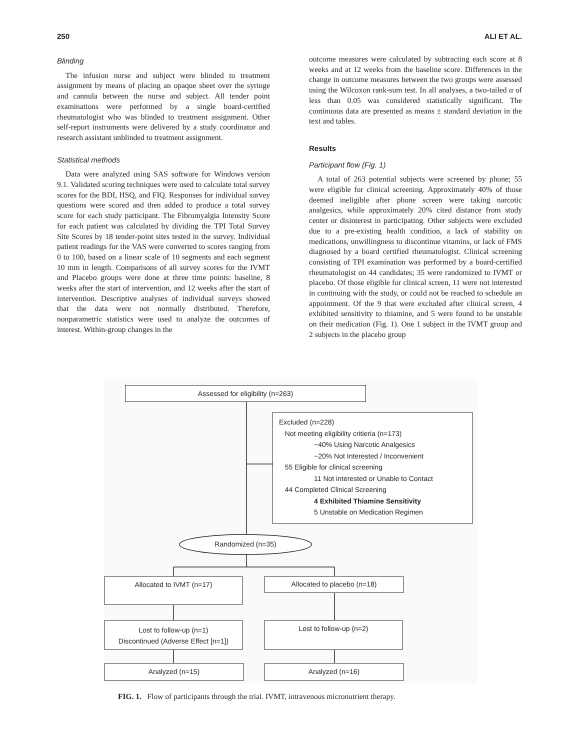250 ALI ET AL.
Blinding
The infusion nurse and subject were blinded to treatment assignment by means of placing an opaque sheet over the syringe and cannula between the nurse and subject. All tender point examinations were performed by a single board-certified rheumatologist who was blinded to treatment assignment. Other self-report instruments were delivered by a study coordinator and research assistant unblinded to treatment assignment.
Statistical methods
Data were analyzed using SAS software for Windows version 9.1. Validated scoring techniques were used to calculate total survey scores for the BDI, HSQ, and FIQ. Responses for individual survey questions were scored and then added to produce a total survey score for each study participant. The Fibromyalgia Intensity Score for each patient was calculated by dividing the TPI Total Survey Site Scores by 18 tender-point sites tested in the survey. Individual patient readings for the VAS were converted to scores ranging from 0 to 100, based on a linear scale of 10 segments and each segment 10 mm in length. Comparisons of all survey scores for the IVMT and Placebo groups were done at three time points: baseline, 8 weeks after the start of intervention, and 12 weeks after the start of intervention. Descriptive analyses of individual surveys showed that the data were not normally distributed. Therefore, nonparametric statistics were used to analyze the outcomes of interest. Within-group changes in the
outcome measures were calculated by subtracting each score at 8 weeks and at 12 weeks from the baseline score. Differences in the change in outcome measures between the two groups were assessed using the Wilcoxon rank-sum test. In all analyses, a two-tailed α of less than 0.05 was considered statistically significant. The continuous data are presented as means ± standard deviation in the text and tables.
Results
Participant flow (Fig. 1)
A total of 263 potential subjects were screened by phone; 55 were eligible for clinical screening. Approximately 40% of those deemed ineligible after phone screen were taking narcotic analgesics, while approximately 20% cited distance from study center or disinterest in participating. Other subjects were excluded due to a pre-existing health condition, a lack of stability on medications, unwillingness to discontinue vitamins, or lack of FMS diagnosed by a board certified rheumatologist. Clinical screening consisting of TPI examination was performed by a board-certified rheumatologist on 44 candidates; 35 were randomized to IVMT or placebo. Of those eligible for clinical screen, 11 were not interested in continuing with the study, or could not be reached to schedule an appointment. Of the 9 that were excluded after clinical screen, 4 exhibited sensitivity to thiamine, and 5 were found to be unstable on their medication (Fig. 1). One 1 subject in the IVMT group and 2 subjects in the placebo group
Assessed for eligibility (n=263)
Excluded (n=228)
Not meeting eligibility critieria (n=173)
~40% Using Narcotic Analgesics
~20% Not Interested / Inconvenient
55 Eligible for clinical screening
11 Not interested or Unable to Contact
44 Completed Clinical Screening
4 Exhibited Thiamine Sensitivity
5 Unstable on Medication Regimen
Randomized (n=35)
Allocated to IVMT (n=17) Allocated to placebo (n=18)
Lost to follow-up (n=1)
Discontinued (Adverse Effect [n=1])
Lost to follow-up (n=2)
Analyzed (n=15) Analyzed (n=16)
FIG. 1. Flow of participants through the trial. IVMT, intravenous micronutrient therapy.